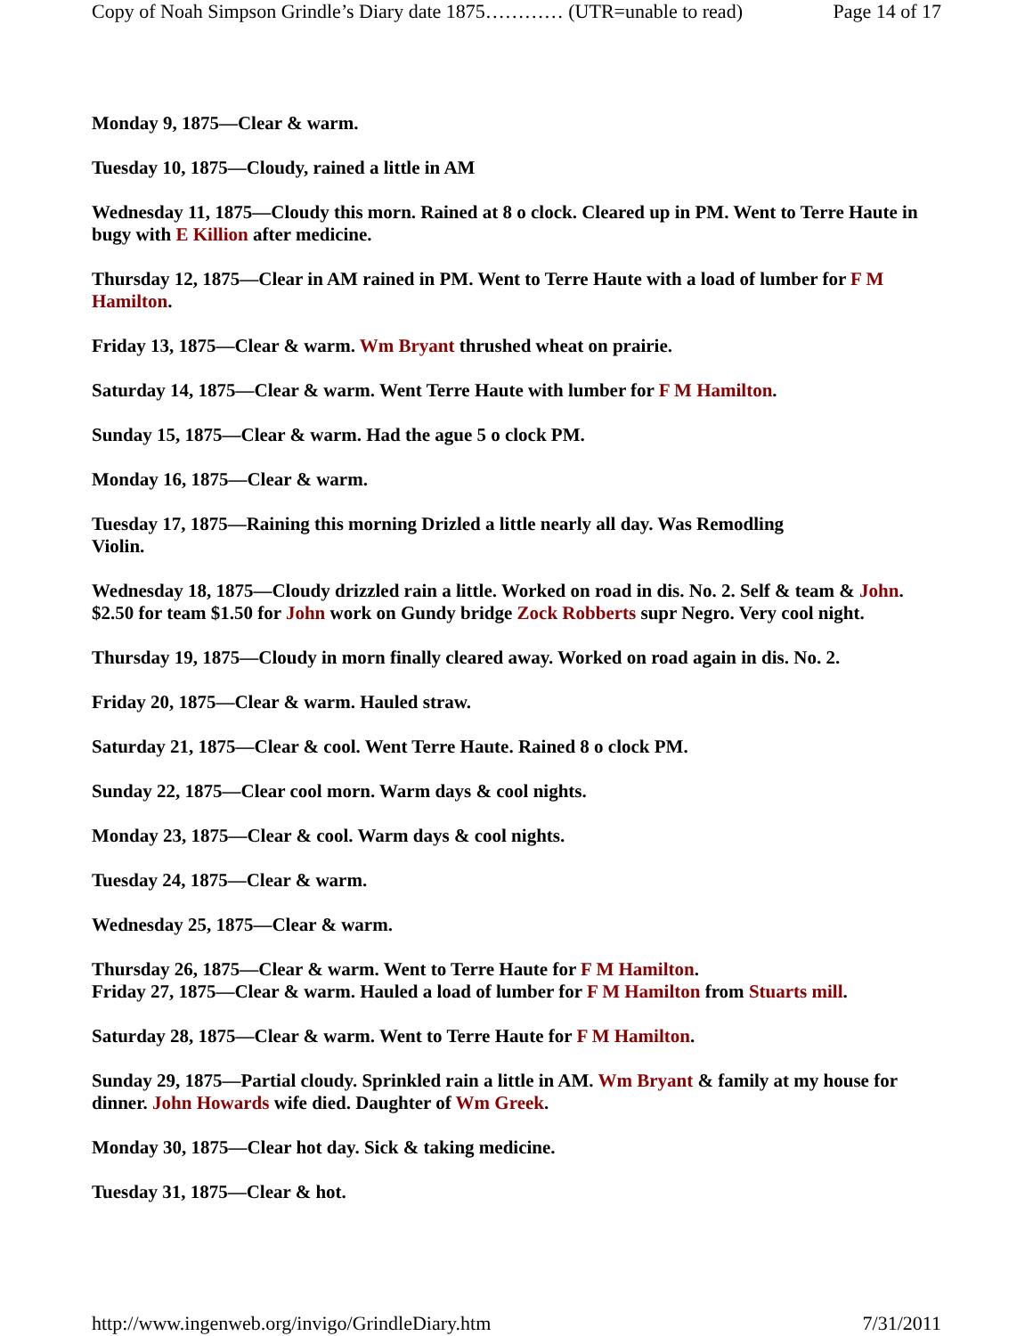Copy of Noah Simpson Grindle’s Diary date 1875………… (UTR=unable to read) Page 14 of 17
Monday 9, 1875—Clear & warm.
Tuesday 10, 1875—Cloudy, rained a little in AM
Wednesday 11, 1875—Cloudy this morn. Rained at 8 o clock. Cleared up in PM. Went to Terre Haute in bugy with E Killion after medicine.
Thursday 12, 1875—Clear in AM rained in PM. Went to Terre Haute with a load of lumber for F M Hamilton.
Friday 13, 1875—Clear & warm. Wm Bryant thrushed wheat on prairie.
Saturday 14, 1875—Clear & warm. Went Terre Haute with lumber for F M Hamilton.
Sunday 15, 1875—Clear & warm. Had the ague 5 o clock PM.
Monday 16, 1875—Clear & warm.
Tuesday 17, 1875—Raining this morning Drizled a little nearly all day. Was Remodling
Violin.
Wednesday 18, 1875—Cloudy drizzled rain a little. Worked on road in dis. No. 2. Self & team & John. $2.50 for team $1.50 for John work on Gundy bridge Zock Robberts supr Negro. Very cool night.
Thursday 19, 1875—Cloudy in morn finally cleared away. Worked on road again in dis. No. 2.
Friday 20, 1875—Clear & warm. Hauled straw.
Saturday 21, 1875—Clear & cool. Went Terre Haute. Rained 8 o clock PM.
Sunday 22, 1875—Clear cool morn. Warm days & cool nights.
Monday 23, 1875—Clear & cool. Warm days & cool nights.
Tuesday 24, 1875—Clear & warm.
Wednesday 25, 1875—Clear & warm.
Thursday 26, 1875—Clear & warm. Went to Terre Haute for F M Hamilton.
Friday 27, 1875—Clear & warm. Hauled a load of lumber for F M Hamilton from Stuarts mill.
Saturday 28, 1875—Clear & warm. Went to Terre Haute for F M Hamilton.
Sunday 29, 1875—Partial cloudy. Sprinkled rain a little in AM. Wm Bryant & family at my house for dinner. John Howards wife died. Daughter of Wm Greek.
Monday 30, 1875—Clear hot day. Sick & taking medicine.
Tuesday 31, 1875—Clear & hot.
http://www.ingenweb.org/invigo/GrindleDiary.htm 7/31/2011